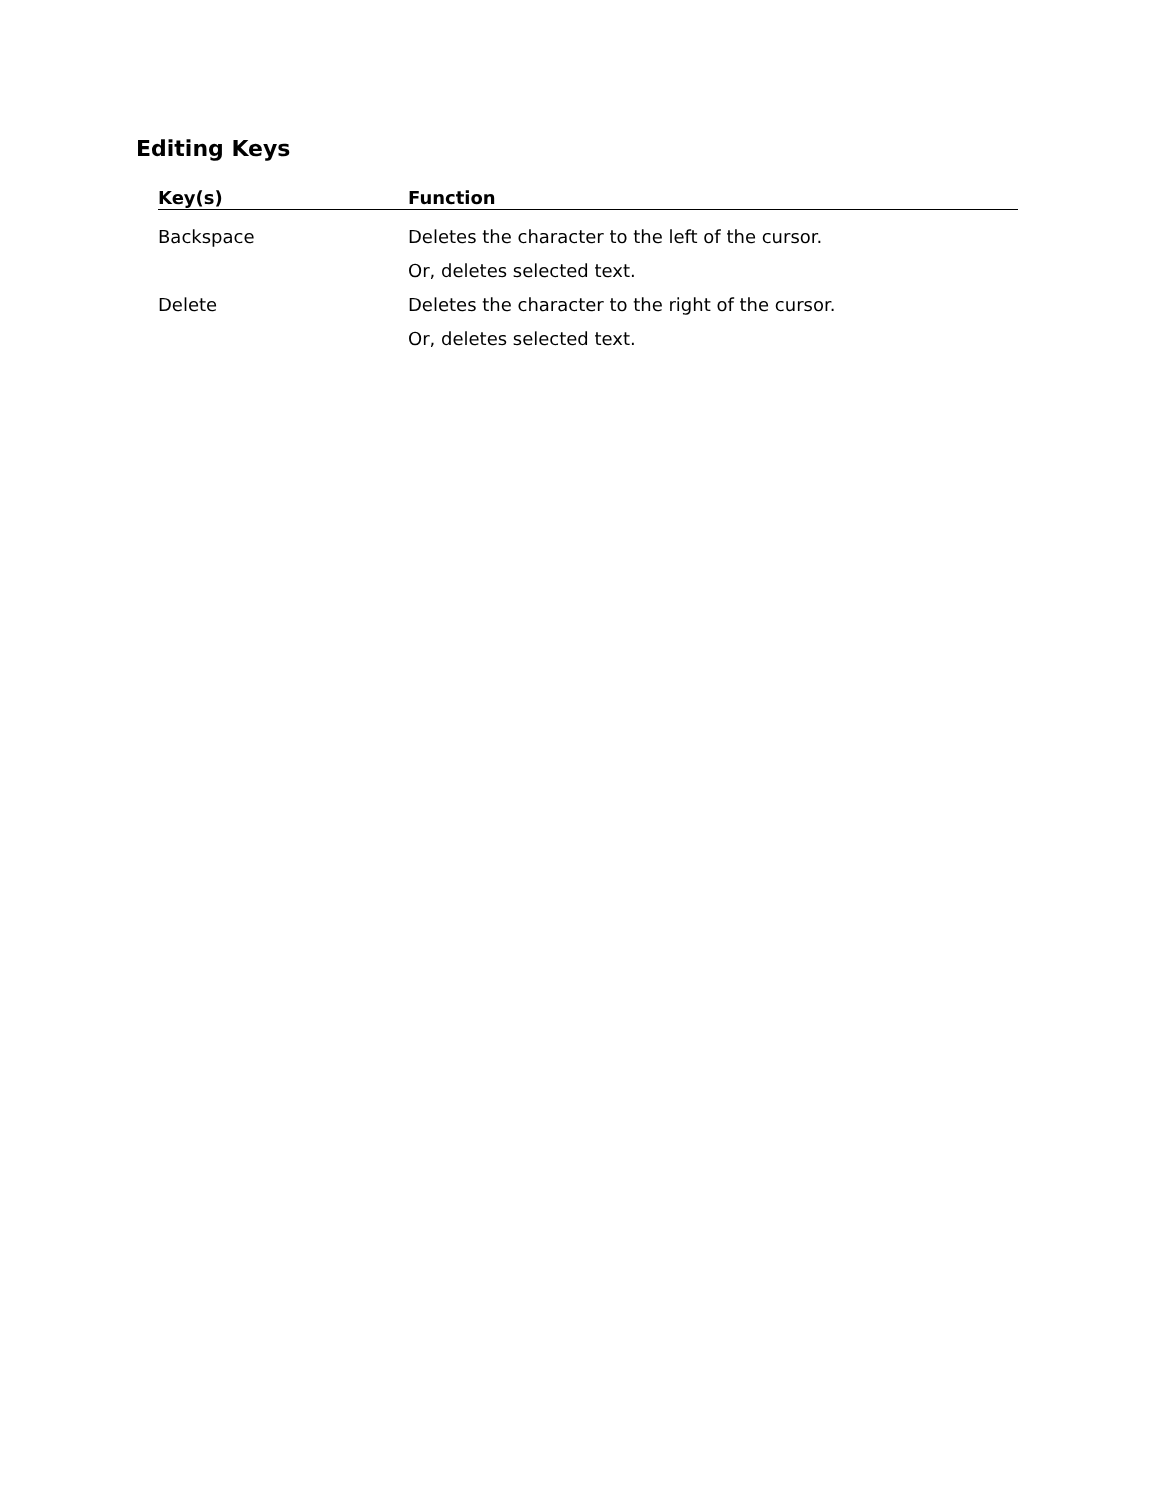Editing Keys
| Key(s) | Function |
| --- | --- |
| Backspace | Deletes the character to the left of the cursor. |
| | Or, deletes selected text. |
| Delete | Deletes the character to the right of the cursor. |
| | Or, deletes selected text. |